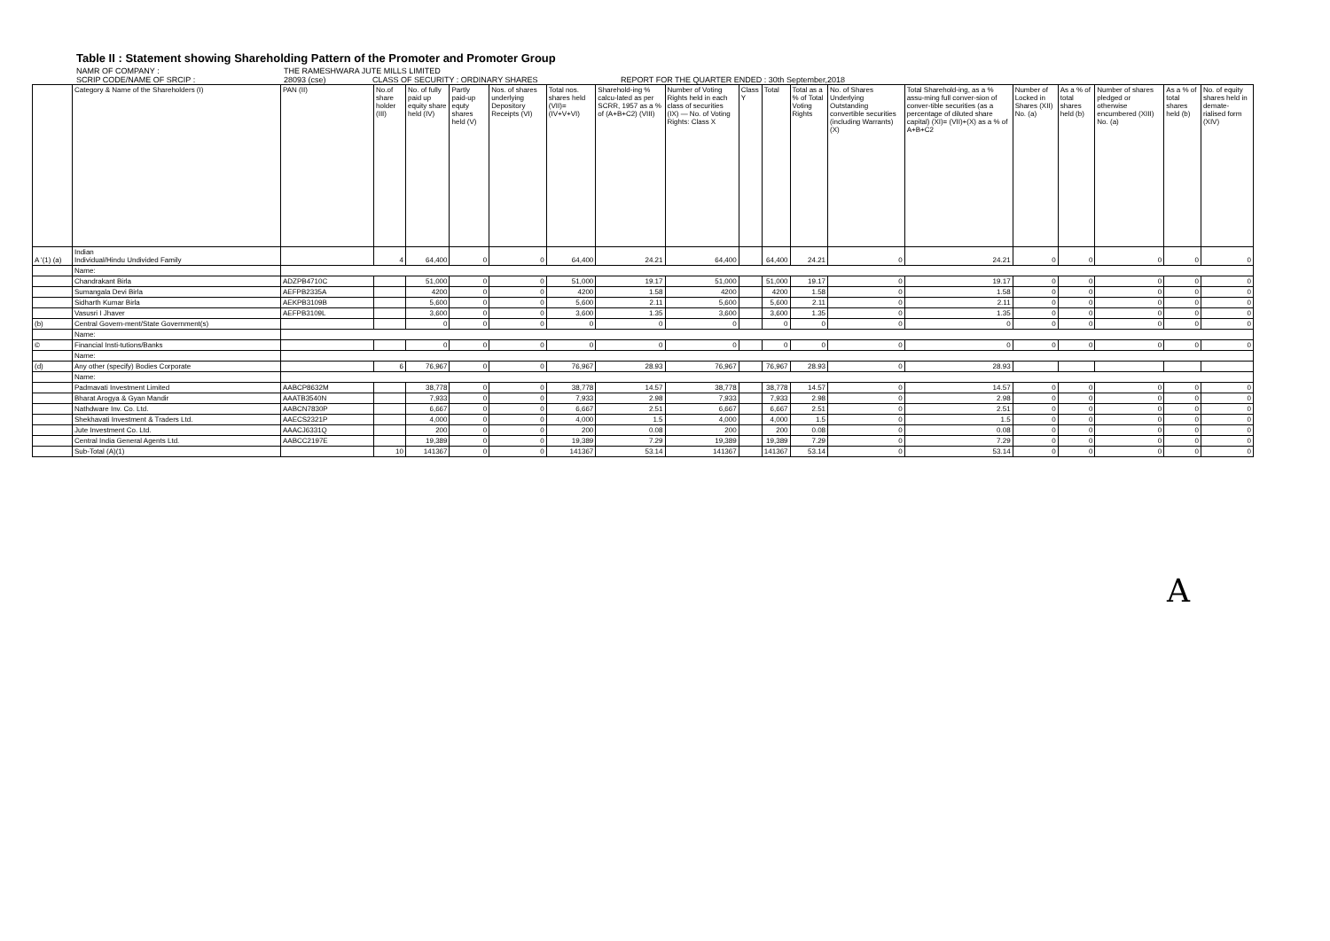Table II : Statement showing Shareholding Pattern of the Promoter and Promoter Group
NAMR OF COMPANY : THE RAMESHWARA JUTE MILLS LIMITED
SCRIP CODE/NAME OF SRCIP : 28093 (cse) CLASS OF SECURITY : ORDINARY SHARES REPORT FOR THE QUARTER ENDED : 30th September,2018
| | Category & Name of the Shareholders (I) | PAN (II) | No.of share holder (III) | No. of fully paid up equity share held (IV) | Partly paid-up equty shares held (V) | Nos. of shares underlying Depository Receipts (VI) | Total nos. shares held (VII)= (IV+V+VI) | Sharehold-ing % calcu-lated as per SCRR, 1957 as a % of (A+B+C2) (VIII) | Number of Voting Rights held in each class of securities (IX) — No. of Voting Rights: Class X | Class Y | Total | Total as a % of Total Voting Rights | No. of Shares Underlying Outstanding convertible securities (including Warrants) (X) | Total Sharehold-ing, as a % assu-ming full conver-sion of conver-tible securities (as a percentage of diluted share capital) (XI)= (VII)+(X) as a % of A+B+C2 | Number of Locked in Shares (XII) No. (a) | As a % of total shares held (b) | Number of shares pledged or otherwise encumbered (XIII) No. (a) | As a % of total shares held (b) | No. of equity shares held in demate-rialised form (XIV) |
| --- | --- | --- | --- | --- | --- | --- | --- | --- | --- | --- | --- | --- | --- | --- | --- | --- | --- | --- | --- |
| A '(1) (a) | Indian Individual/Hindu Undivided Family | | 4 | 64,400 | 0 | 0 | 64,400 | 24.21 | 64,400 | | 64,400 | 24.21 | 0 | 24.21 | 0 | 0 | 0 | 0 | 0 |
| | Name: | | | | | | | | | | | | | | | | | | |
| | Chandrakant Birla | ADZPB4710C | | 51,000 | 0 | 0 | 51,000 | 19.17 | 51,000 | | 51,000 | 19.17 | 0 | 19.17 | 0 | 0 | 0 | 0 | 0 |
| | Sumangala Devi Birla | AEFPB2335A | | 4200 | 0 | 0 | 4200 | 1.58 | 4200 | | 4200 | 1.58 | 0 | 1.58 | 0 | 0 | 0 | 0 | 0 |
| | Sidharth Kumar Birla | AEKPB3109B | | 5,600 | 0 | 0 | 5,600 | 2.11 | 5,600 | | 5,600 | 2.11 | 0 | 2.11 | 0 | 0 | 0 | 0 | 0 |
| | Vasusri I Jhaver | AEFPB3109L | | 3,600 | 0 | 0 | 3,600 | 1.35 | 3,600 | | 3,600 | 1.35 | 0 | 1.35 | 0 | 0 | 0 | 0 | 0 |
| (b) | Central Govern-ment/State Government(s) | | | 0 | 0 | 0 | 0 | 0 | 0 | | 0 | 0 | 0 | 0 | 0 | 0 | 0 | 0 | 0 |
| | Name: | | | | | | | | | | | | | | | | | | |
| © | Financial Insti-tutions/Banks | | | 0 | 0 | 0 | 0 | 0 | 0 | | 0 | 0 | 0 | 0 | 0 | 0 | 0 | 0 | 0 |
| | Name: | | | | | | | | | | | | | | | | | | |
| (d) | Any other (specify) Bodies Corporate | | 6 | 76,967 | 0 | 0 | 76,967 | 28.93 | 76,967 | | 76,967 | 28.93 | 0 | 28.93 | | | | | |
| | Name: | | | | | | | | | | | | | | | | | | |
| | Padmavati Investment Limited | AABCP8632M | | 38,778 | 0 | 0 | 38,778 | 14.57 | 38,778 | | 38,778 | 14.57 | 0 | 14.57 | 0 | 0 | 0 | 0 | 0 |
| | Bharat Arogya & Gyan Mandir | AAATB3540N | | 7,933 | 0 | 0 | 7,933 | 2.98 | 7,933 | | 7,933 | 2.98 | 0 | 2.98 | 0 | 0 | 0 | 0 | 0 |
| | Nathdware Inv. Co. Ltd. | AABCN7830P | | 6,667 | 0 | 0 | 6,667 | 2.51 | 6,667 | | 6,667 | 2.51 | 0 | 2.51 | 0 | 0 | 0 | 0 | 0 |
| | Shekhavati Investment & Traders Ltd. | AAECS2321P | | 4,000 | 0 | 0 | 4,000 | 1.5 | 4,000 | | 4,000 | 1.5 | 0 | 1.5 | 0 | 0 | 0 | 0 | 0 |
| | Jute Investment Co. Ltd. | AAACJ6331Q | | 200 | 0 | 0 | 200 | 0.08 | 200 | | 200 | 0.08 | 0 | 0.08 | 0 | 0 | 0 | 0 | 0 |
| | Central India General Agents Ltd. | AABCC2197E | | 19,389 | 0 | 0 | 19,389 | 7.29 | 19,389 | | 19,389 | 7.29 | 0 | 7.29 | 0 | 0 | 0 | 0 | 0 |
| | Sub-Total (A)(1) | | 10 | 141367 | 0 | 0 | 141367 | 53.14 | 141367 | | 141367 | 53.14 | 0 | 53.14 | 0 | 0 | 0 | 0 | 0 |
A